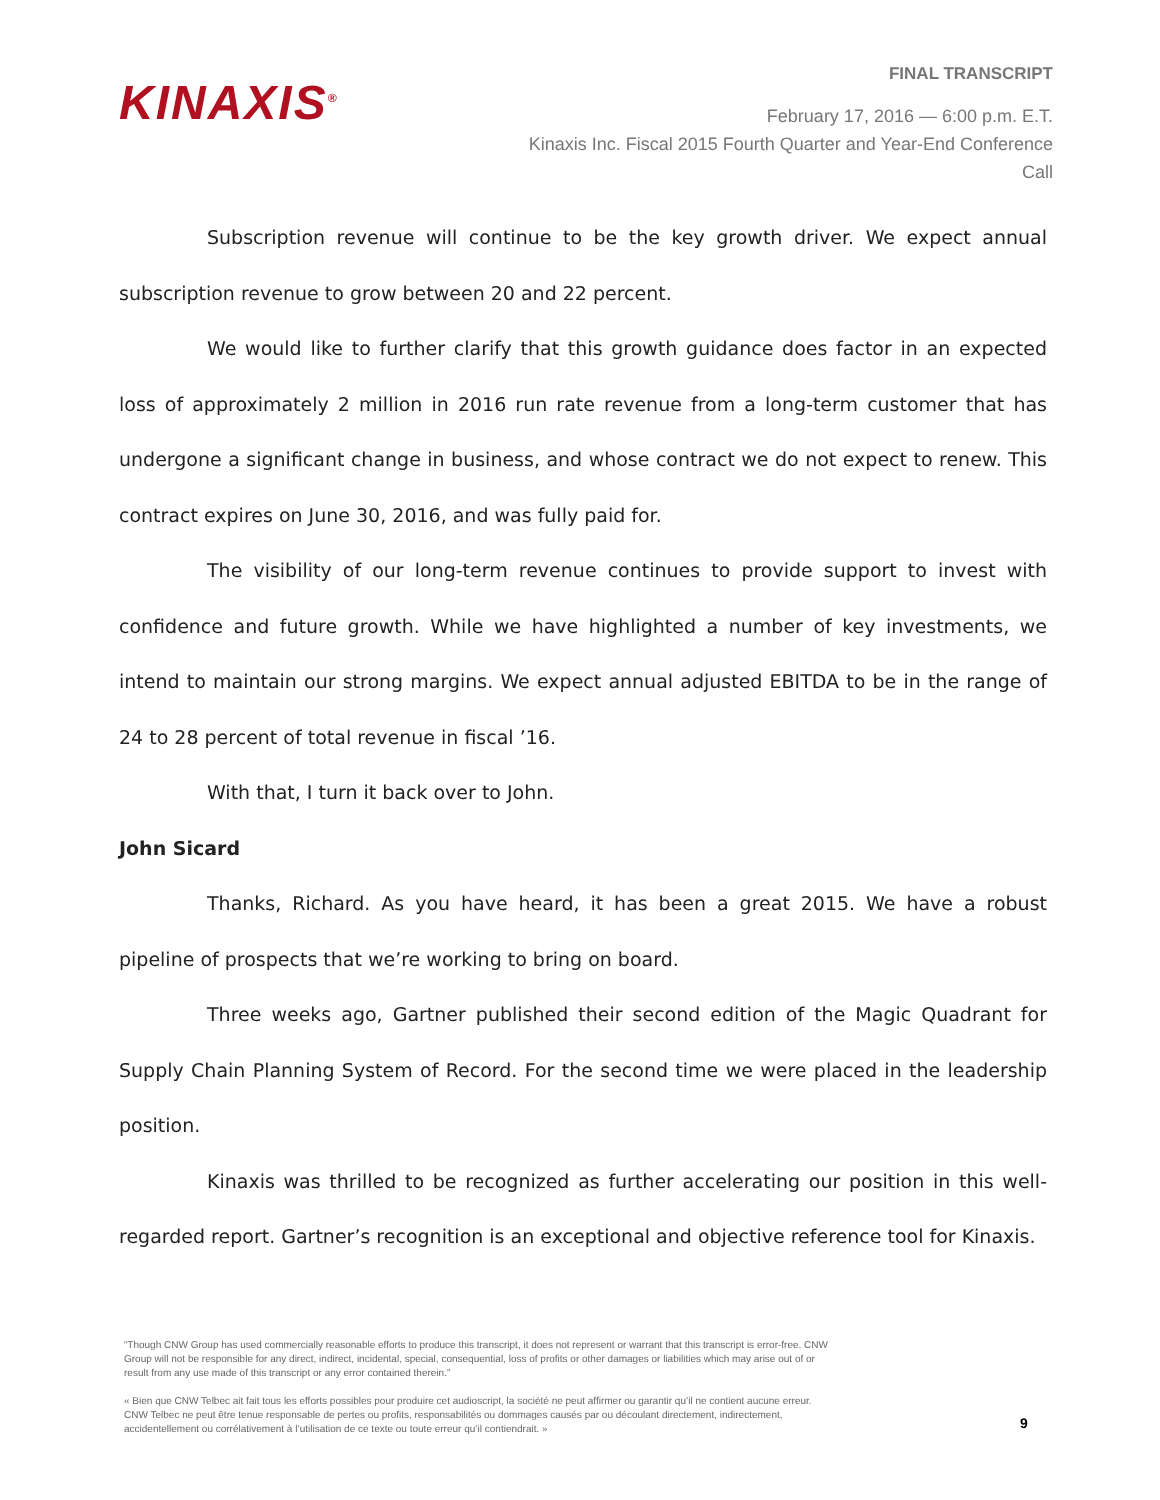KINAXIS<sup>®</sup>
FINAL TRANSCRIPT
February 17, 2016 — 6:00 p.m. E.T.
Kinaxis Inc. Fiscal 2015 Fourth Quarter and Year-End Conference Call
Subscription revenue will continue to be the key growth driver. We expect annual subscription revenue to grow between 20 and 22 percent.
We would like to further clarify that this growth guidance does factor in an expected loss of approximately 2 million in 2016 run rate revenue from a long-term customer that has undergone a significant change in business, and whose contract we do not expect to renew. This contract expires on June 30, 2016, and was fully paid for.
The visibility of our long-term revenue continues to provide support to invest with confidence and future growth. While we have highlighted a number of key investments, we intend to maintain our strong margins. We expect annual adjusted EBITDA to be in the range of 24 to 28 percent of total revenue in fiscal ’16.
With that, I turn it back over to John.
John Sicard
Thanks, Richard. As you have heard, it has been a great 2015. We have a robust pipeline of prospects that we’re working to bring on board.
Three weeks ago, Gartner published their second edition of the Magic Quadrant for Supply Chain Planning System of Record. For the second time we were placed in the leadership position.
Kinaxis was thrilled to be recognized as further accelerating our position in this well-regarded report. Gartner’s recognition is an exceptional and objective reference tool for Kinaxis.
“Though CNW Group has used commercially reasonable efforts to produce this transcript, it does not represent or warrant that this transcript is error-free. CNW Group will not be responsible for any direct, indirect, incidental, special, consequential, loss of profits or other damages or liabilities which may arise out of or result from any use made of this transcript or any error contained therein.”
« Bien que CNW Telbec ait fait tous les efforts possibles pour produire cet audioscript, la société ne peut affirmer ou garantir qu’il ne contient aucune erreur. CNW Telbec ne peut être tenue responsable de pertes ou profits, responsabilités ou dommages causés par ou découlant directement, indirectement, accidentellement ou corrélativement à l’utilisation de ce texte ou toute erreur qu’il contiendrait. »
9